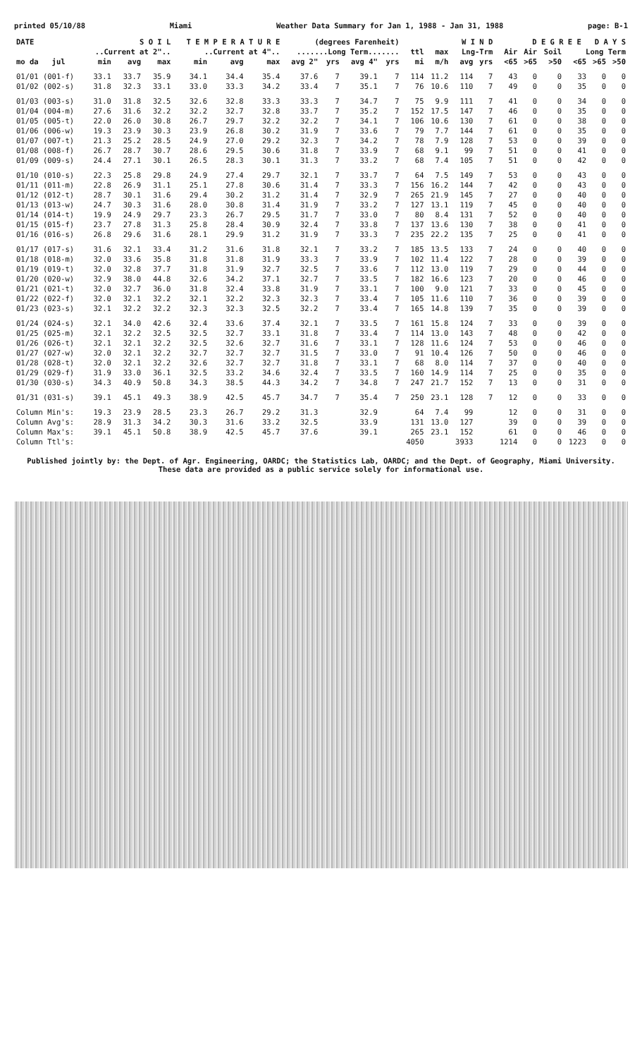printed 05/10/88 Miami Weather Data Summary for Jan 1, 1988 - Jan 31, 1988 page: B-1
| DATE | S O I L | | | T E M P E R A T U R E | | | (degrees Farenheit) | | | | W I N D | | | | D E G R E E D A Y S | | | | | |
| --- | --- | --- | --- | --- | --- | --- | --- | --- | --- | --- | --- | --- | --- | --- | --- | --- | --- | --- | --- | --- |
| | ..Current at 2".. | | | ..Current at 4".. | | | .......Long Term....... | | | | ttl | max | Lng-Trm | | Air | Air | Soil | Long Term | | |
| mo da jul | min | avg | max | min | avg | max | avg 2" | yrs | avg 4" | yrs | mi | m/h | avg | yrs | <65 | >65 | >50 | <65 | >65 | >50 |
| 01/01 (001-f) | 33.1 | 33.7 | 35.9 | 34.1 | 34.4 | 35.4 | 37.6 | 7 | 39.1 | 7 | 114 | 11.2 | 114 | 7 | 43 | 0 | 0 | 33 | 0 | 0 |
| 01/02 (002-s) | 31.8 | 32.3 | 33.1 | 33.0 | 33.3 | 34.2 | 33.4 | 7 | 35.1 | 7 | 76 | 10.6 | 110 | 7 | 49 | 0 | 0 | 35 | 0 | 0 |
| 01/03 (003-s) | 31.0 | 31.8 | 32.5 | 32.6 | 32.8 | 33.3 | 33.3 | 7 | 34.7 | 7 | 75 | 9.9 | 111 | 7 | 41 | 0 | 0 | 34 | 0 | 0 |
| 01/04 (004-m) | 27.6 | 31.6 | 32.2 | 32.2 | 32.7 | 32.8 | 33.7 | 7 | 35.2 | 7 | 152 | 17.5 | 147 | 7 | 46 | 0 | 0 | 35 | 0 | 0 |
| 01/05 (005-t) | 22.0 | 26.0 | 30.8 | 26.7 | 29.7 | 32.2 | 32.2 | 7 | 34.1 | 7 | 106 | 10.6 | 130 | 7 | 61 | 0 | 0 | 38 | 0 | 0 |
| 01/06 (006-w) | 19.3 | 23.9 | 30.3 | 23.9 | 26.8 | 30.2 | 31.9 | 7 | 33.6 | 7 | 79 | 7.7 | 144 | 7 | 61 | 0 | 0 | 35 | 0 | 0 |
| 01/07 (007-t) | 21.3 | 25.2 | 28.5 | 24.9 | 27.0 | 29.2 | 32.3 | 7 | 34.2 | 7 | 78 | 7.9 | 128 | 7 | 53 | 0 | 0 | 39 | 0 | 0 |
| 01/08 (008-f) | 26.7 | 28.7 | 30.7 | 28.6 | 29.5 | 30.6 | 31.8 | 7 | 33.9 | 7 | 68 | 9.1 | 99 | 7 | 51 | 0 | 0 | 41 | 0 | 0 |
| 01/09 (009-s) | 24.4 | 27.1 | 30.1 | 26.5 | 28.3 | 30.1 | 31.3 | 7 | 33.2 | 7 | 68 | 7.4 | 105 | 7 | 51 | 0 | 0 | 42 | 0 | 0 |
| 01/10 (010-s) | 22.3 | 25.8 | 29.8 | 24.9 | 27.4 | 29.7 | 32.1 | 7 | 33.7 | 7 | 64 | 7.5 | 149 | 7 | 53 | 0 | 0 | 43 | 0 | 0 |
| 01/11 (011-m) | 22.8 | 26.9 | 31.1 | 25.1 | 27.8 | 30.6 | 31.4 | 7 | 33.3 | 7 | 156 | 16.2 | 144 | 7 | 42 | 0 | 0 | 43 | 0 | 0 |
| 01/12 (012-t) | 28.7 | 30.1 | 31.6 | 29.4 | 30.2 | 31.2 | 31.4 | 7 | 32.9 | 7 | 265 | 21.9 | 145 | 7 | 27 | 0 | 0 | 40 | 0 | 0 |
| 01/13 (013-w) | 24.7 | 30.3 | 31.6 | 28.0 | 30.8 | 31.4 | 31.9 | 7 | 33.2 | 7 | 127 | 13.1 | 119 | 7 | 45 | 0 | 0 | 40 | 0 | 0 |
| 01/14 (014-t) | 19.9 | 24.9 | 29.7 | 23.3 | 26.7 | 29.5 | 31.7 | 7 | 33.0 | 7 | 80 | 8.4 | 131 | 7 | 52 | 0 | 0 | 40 | 0 | 0 |
| 01/15 (015-f) | 23.7 | 27.8 | 31.3 | 25.8 | 28.4 | 30.9 | 32.4 | 7 | 33.8 | 7 | 137 | 13.6 | 130 | 7 | 38 | 0 | 0 | 41 | 0 | 0 |
| 01/16 (016-s) | 26.8 | 29.6 | 31.6 | 28.1 | 29.9 | 31.2 | 31.9 | 7 | 33.3 | 7 | 235 | 22.2 | 135 | 7 | 25 | 0 | 0 | 41 | 0 | 0 |
| 01/17 (017-s) | 31.6 | 32.1 | 33.4 | 31.2 | 31.6 | 31.8 | 32.1 | 7 | 33.2 | 7 | 185 | 13.5 | 133 | 7 | 24 | 0 | 0 | 40 | 0 | 0 |
| 01/18 (018-m) | 32.0 | 33.6 | 35.8 | 31.8 | 31.8 | 31.9 | 33.3 | 7 | 33.9 | 7 | 102 | 11.4 | 122 | 7 | 28 | 0 | 0 | 39 | 0 | 0 |
| 01/19 (019-t) | 32.0 | 32.8 | 37.7 | 31.8 | 31.9 | 32.7 | 32.5 | 7 | 33.6 | 7 | 112 | 13.0 | 119 | 7 | 29 | 0 | 0 | 44 | 0 | 0 |
| 01/20 (020-w) | 32.9 | 38.0 | 44.8 | 32.6 | 34.2 | 37.1 | 32.7 | 7 | 33.5 | 7 | 182 | 16.6 | 123 | 7 | 20 | 0 | 0 | 46 | 0 | 0 |
| 01/21 (021-t) | 32.0 | 32.7 | 36.0 | 31.8 | 32.4 | 33.8 | 31.9 | 7 | 33.1 | 7 | 100 | 9.0 | 121 | 7 | 33 | 0 | 0 | 45 | 0 | 0 |
| 01/22 (022-f) | 32.0 | 32.1 | 32.2 | 32.1 | 32.2 | 32.3 | 32.3 | 7 | 33.4 | 7 | 105 | 11.6 | 110 | 7 | 36 | 0 | 0 | 39 | 0 | 0 |
| 01/23 (023-s) | 32.1 | 32.2 | 32.2 | 32.3 | 32.3 | 32.5 | 32.2 | 7 | 33.4 | 7 | 165 | 14.8 | 139 | 7 | 35 | 0 | 0 | 39 | 0 | 0 |
| 01/24 (024-s) | 32.1 | 34.0 | 42.6 | 32.4 | 33.6 | 37.4 | 32.1 | 7 | 33.5 | 7 | 161 | 15.8 | 124 | 7 | 33 | 0 | 0 | 39 | 0 | 0 |
| 01/25 (025-m) | 32.1 | 32.2 | 32.5 | 32.5 | 32.7 | 33.1 | 31.8 | 7 | 33.4 | 7 | 114 | 13.0 | 143 | 7 | 48 | 0 | 0 | 42 | 0 | 0 |
| 01/26 (026-t) | 32.1 | 32.1 | 32.2 | 32.5 | 32.6 | 32.7 | 31.6 | 7 | 33.1 | 7 | 128 | 11.6 | 124 | 7 | 53 | 0 | 0 | 46 | 0 | 0 |
| 01/27 (027-w) | 32.0 | 32.1 | 32.2 | 32.7 | 32.7 | 32.7 | 31.5 | 7 | 33.0 | 7 | 91 | 10.4 | 126 | 7 | 50 | 0 | 0 | 46 | 0 | 0 |
| 01/28 (028-t) | 32.0 | 32.1 | 32.2 | 32.6 | 32.7 | 32.7 | 31.8 | 7 | 33.1 | 7 | 68 | 8.0 | 114 | 7 | 37 | 0 | 0 | 40 | 0 | 0 |
| 01/29 (029-f) | 31.9 | 33.0 | 36.1 | 32.5 | 33.2 | 34.6 | 32.4 | 7 | 33.5 | 7 | 160 | 14.9 | 114 | 7 | 25 | 0 | 0 | 35 | 0 | 0 |
| 01/30 (030-s) | 34.3 | 40.9 | 50.8 | 34.3 | 38.5 | 44.3 | 34.2 | 7 | 34.8 | 7 | 247 | 21.7 | 152 | 7 | 13 | 0 | 0 | 31 | 0 | 0 |
| 01/31 (031-s) | 39.1 | 45.1 | 49.3 | 38.9 | 42.5 | 45.7 | 34.7 | 7 | 35.4 | 7 | 250 | 23.1 | 128 | 7 | 12 | 0 | 0 | 33 | 0 | 0 |
| Column Min's: | 19.3 | 23.9 | 28.5 | 23.3 | 26.7 | 29.2 | 31.3 | | 32.9 | | 64 | 7.4 | 99 | | 12 | 0 | 0 | 31 | 0 | 0 |
| Column Avg's: | 28.9 | 31.3 | 34.2 | 30.3 | 31.6 | 33.2 | 32.5 | | 33.9 | | 131 | 13.0 | 127 | | 39 | 0 | 0 | 39 | 0 | 0 |
| Column Max's: | 39.1 | 45.1 | 50.8 | 38.9 | 42.5 | 45.7 | 37.6 | | 39.1 | | 265 | 23.1 | 152 | | 61 | 0 | 0 | 46 | 0 | 0 |
| Column Ttl's: | | | | | | | | | | | 4050 | | 3933 | | 1214 | 0 | 0 | 1223 | 0 | 0 |
Published jointly by: the Dept. of Agr. Engineering, OARDC; the Statistics Lab, OARDC; and the Dept. of Geography, Miami University.
These data are provided as a public service solely for informational use.